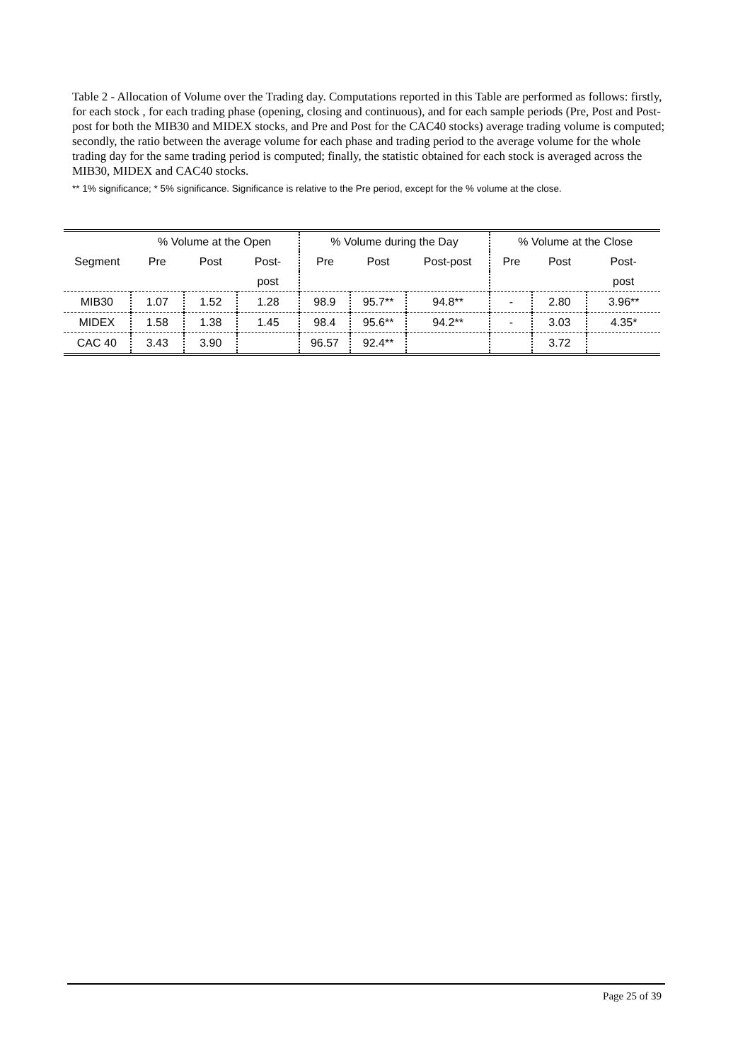Table 2 - Allocation of Volume over the Trading day. Computations reported in this Table are performed as follows: firstly, for each stock , for each trading phase (opening, closing and continuous), and for each sample periods (Pre, Post and Post-post for both the MIB30 and MIDEX stocks, and Pre and Post for the CAC40 stocks) average trading volume is computed; secondly, the ratio between the average volume for each phase and trading period to the average volume for the whole trading day for the same trading period is computed; finally, the statistic obtained for each stock is averaged across the MIB30, MIDEX and CAC40 stocks.
** 1% significance; * 5% significance. Significance is relative to the Pre period, except for the % volume at the close.
| | % Volume at the Open | | | % Volume during the Day | | | % Volume at the Close | | |
| --- | --- | --- | --- | --- | --- | --- | --- | --- | --- |
| Segment | Pre | Post | Post- | Pre | Post | Post-post | Pre | Post | Post- |
| | | | post | | | | | | post |
| MIB30 | 1.07 | 1.52 | 1.28 | 98.9 | 95.7** | 94.8** | - | 2.80 | 3.96** |
| MIDEX | 1.58 | 1.38 | 1.45 | 98.4 | 95.6** | 94.2** | - | 3.03 | 4.35* |
| CAC 40 | 3.43 | 3.90 | | 96.57 | 92.4** | | | 3.72 | |
Page 25 of 39